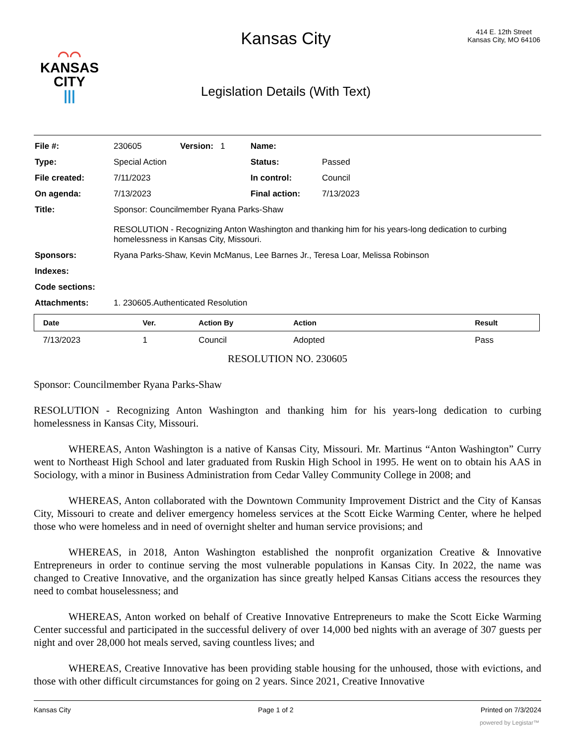⌒⌒
KANSAS
CITY
|||
Kansas City
Legislation Details (With Text)
414 E. 12th Street
Kansas City, MO 64106
| File #: | 230605 | Version: 1 | Name: | |
| Type: | Special Action | | Status: | Passed |
| File created: | 7/11/2023 | | In control: | Council |
| On agenda: | 7/13/2023 | | Final action: | 7/13/2023 |
| Title: | Sponsor: Councilmember Ryana Parks-Shaw RESOLUTION - Recognizing Anton Washington and thanking him for his years-long dedication to curbing homelessness in Kansas City, Missouri. | | | |
| Sponsors: | Ryana Parks-Shaw, Kevin McManus, Lee Barnes Jr., Teresa Loar, Melissa Robinson | | | |
| Indexes: | | | | |
| Code sections: | | | | |
| Attachments: | 1. 230605.Authenticated Resolution | | | |
| Date | Ver. | Action By | Action | Result |
| --- | --- | --- | --- | --- |
| 7/13/2023 | 1 | Council | Adopted | Pass |
RESOLUTION NO. 230605
Sponsor: Councilmember Ryana Parks-Shaw
RESOLUTION - Recognizing Anton Washington and thanking him for his years-long dedication to curbing homelessness in Kansas City, Missouri.
WHEREAS, Anton Washington is a native of Kansas City, Missouri. Mr. Martinus “Anton Washington” Curry went to Northeast High School and later graduated from Ruskin High School in 1995. He went on to obtain his AAS in Sociology, with a minor in Business Administration from Cedar Valley Community College in 2008; and
WHEREAS, Anton collaborated with the Downtown Community Improvement District and the City of Kansas City, Missouri to create and deliver emergency homeless services at the Scott Eicke Warming Center, where he helped those who were homeless and in need of overnight shelter and human service provisions; and
WHEREAS, in 2018, Anton Washington established the nonprofit organization Creative & Innovative Entrepreneurs in order to continue serving the most vulnerable populations in Kansas City. In 2022, the name was changed to Creative Innovative, and the organization has since greatly helped Kansas Citians access the resources they need to combat houselessness; and
WHEREAS, Anton worked on behalf of Creative Innovative Entrepreneurs to make the Scott Eicke Warming Center successful and participated in the successful delivery of over 14,000 bed nights with an average of 307 guests per night and over 28,000 hot meals served, saving countless lives; and
WHEREAS, Creative Innovative has been providing stable housing for the unhoused, those with evictions, and those with other difficult circumstances for going on 2 years. Since 2021, Creative Innovative
Kansas City Page 1 of 2 Printed on 7/3/2024
powered by Legistar™